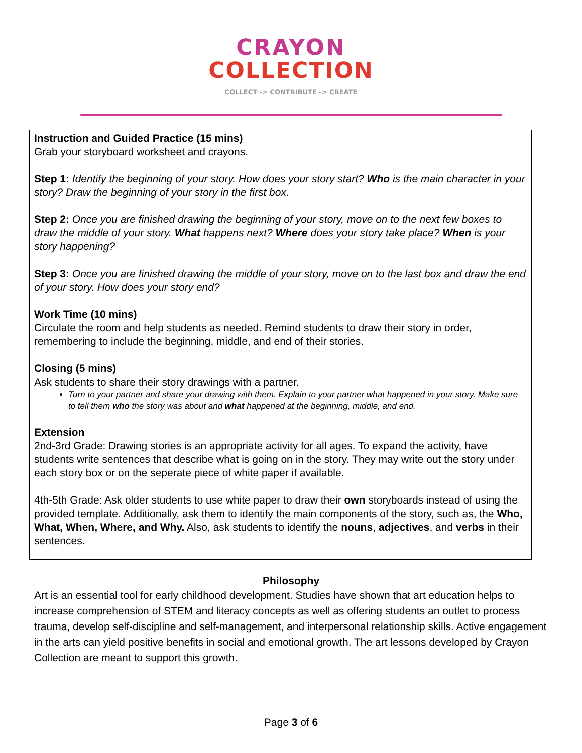CRAYON
COLLECTION
COLLECT -> CONTRIBUTE -> CREATE
Instruction and Guided Practice (15 mins)
Grab your storyboard worksheet and crayons.
Step 1: Identify the beginning of your story. How does your story start? Who is the main character in your story? Draw the beginning of your story in the first box.
Step 2: Once you are finished drawing the beginning of your story, move on to the next few boxes to draw the middle of your story. What happens next? Where does your story take place? When is your story happening?
Step 3: Once you are finished drawing the middle of your story, move on to the last box and draw the end of your story. How does your story end?
Work Time (10 mins)
Circulate the room and help students as needed. Remind students to draw their story in order, remembering to include the beginning, middle, and end of their stories.
Closing (5 mins)
Ask students to share their story drawings with a partner.
Turn to your partner and share your drawing with them. Explain to your partner what happened in your story. Make sure to tell them who the story was about and what happened at the beginning, middle, and end.
Extension
2nd-3rd Grade: Drawing stories is an appropriate activity for all ages. To expand the activity, have students write sentences that describe what is going on in the story. They may write out the story under each story box or on the seperate piece of white paper if available.
4th-5th Grade: Ask older students to use white paper to draw their own storyboards instead of using the provided template. Additionally, ask them to identify the main components of the story, such as, the Who, What, When, Where, and Why. Also, ask students to identify the nouns, adjectives, and verbs in their sentences.
Philosophy
Art is an essential tool for early childhood development. Studies have shown that art education helps to increase comprehension of STEM and literacy concepts as well as offering students an outlet to process trauma, develop self-discipline and self-management, and interpersonal relationship skills. Active engagement in the arts can yield positive benefits in social and emotional growth. The art lessons developed by Crayon Collection are meant to support this growth.
Page 3 of 6